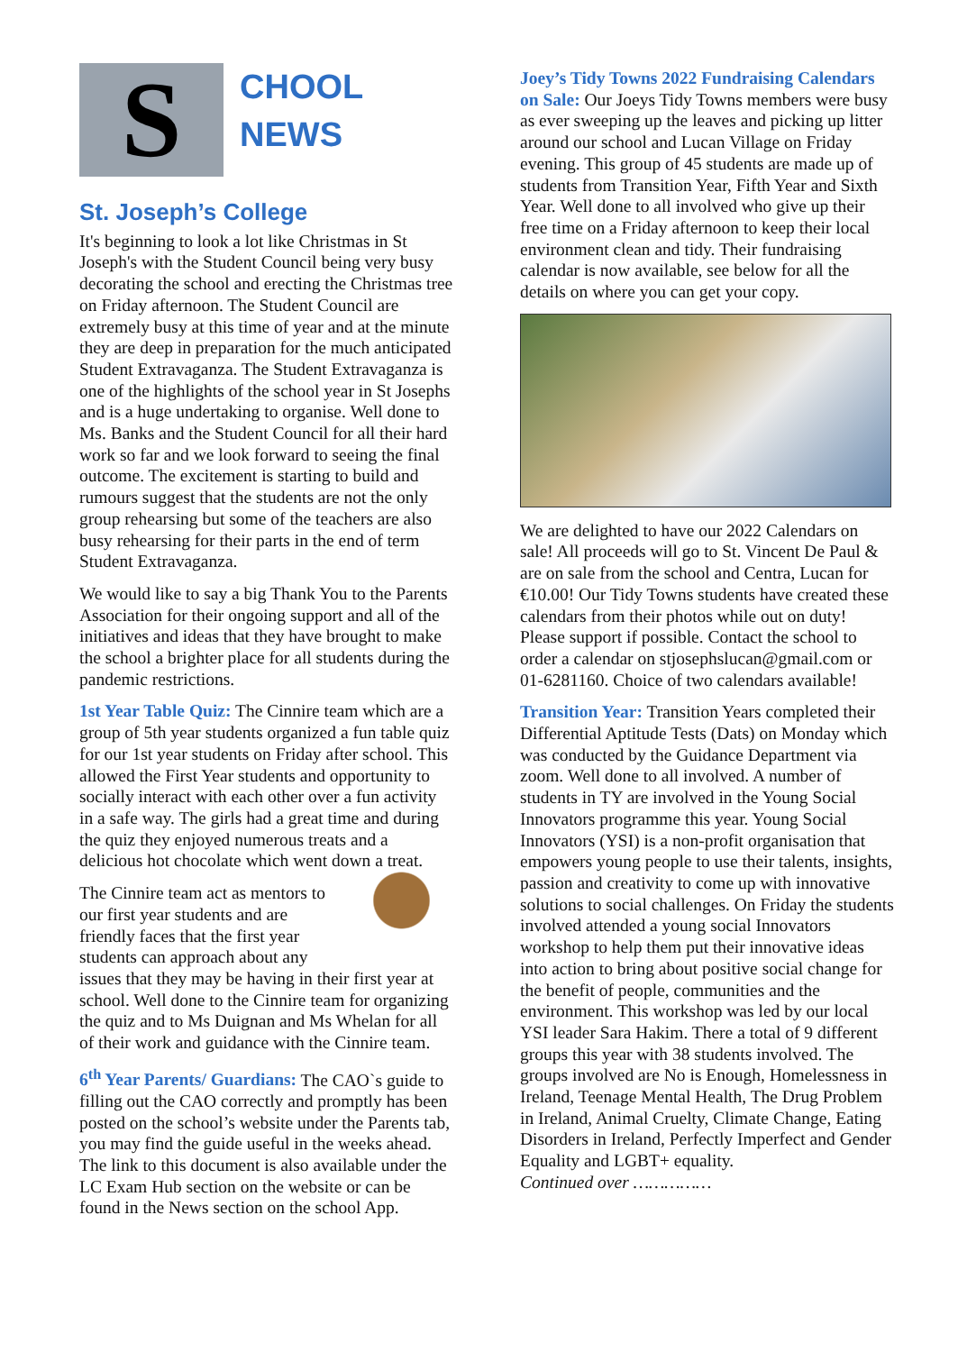S
CHOOL
NEWS
St. Joseph’s College
It's beginning to look a lot like Christmas in St Joseph's with the Student Council being very busy decorating the school and erecting the Christmas tree on Friday afternoon. The Student Council are extremely busy at this time of year and at the minute they are deep in preparation for the much anticipated Student Extravaganza. The Student Extravaganza is one of the highlights of the school year in St Josephs and is a huge undertaking to organise. Well done to Ms. Banks and the Student Council for all their hard work so far and we look forward to seeing the final outcome. The excitement is starting to build and rumours suggest that the students are not the only group rehearsing but some of the teachers are also busy rehearsing for their parts in the end of term Student Extravaganza.
We would like to say a big Thank You to the Parents Association for their ongoing support and all of the initiatives and ideas that they have brought to make the school a brighter place for all students during the pandemic restrictions.
1st Year Table Quiz: The Cinnire team which are a group of 5th year students organized a fun table quiz for our 1st year students on Friday after school. This allowed the First Year students and opportunity to socially interact with each other over a fun activity in a safe way. The girls had a great time and during the quiz they enjoyed numerous treats and a delicious hot chocolate which went down a treat.
The Cinnire team act as mentors to our first year students and are friendly faces that the first year students can approach about any issues that they may be having in their first year at school. Well done to the Cinnire team for organizing the quiz and to Ms Duignan and Ms Whelan for all of their work and guidance with the Cinnire team.
6<sup>th</sup> Year Parents/ Guardians: The CAO`s guide to filling out the CAO correctly and promptly has been posted on the school’s website under the Parents tab, you may find the guide useful in the weeks ahead. The link to this document is also available under the LC Exam Hub section on the website or can be found in the News section on the school App.
Joey’s Tidy Towns 2022 Fundraising Calendars on Sale: Our Joeys Tidy Towns members were busy as ever sweeping up the leaves and picking up litter around our school and Lucan Village on Friday evening. This group of 45 students are made up of students from Transition Year, Fifth Year and Sixth Year. Well done to all involved who give up their free time on a Friday afternoon to keep their local environment clean and tidy. Their fundraising calendar is now available, see below for all the details on where you can get your copy.
We are delighted to have our 2022 Calendars on sale! All proceeds will go to St. Vincent De Paul & are on sale from the school and Centra, Lucan for €10.00! Our Tidy Towns students have created these calendars from their photos while out on duty! Please support if possible. Contact the school to order a calendar on stjosephslucan@gmail.com or 01-6281160. Choice of two calendars available!
Transition Year: Transition Years completed their Differential Aptitude Tests (Dats) on Monday which was conducted by the Guidance Department via zoom. Well done to all involved. A number of students in TY are involved in the Young Social Innovators programme this year. Young Social Innovators (YSI) is a non-profit organisation that empowers young people to use their talents, insights, passion and creativity to come up with innovative solutions to social challenges. On Friday the students involved attended a young social Innovators workshop to help them put their innovative ideas into action to bring about positive social change for the benefit of people, communities and the environment. This workshop was led by our local YSI leader Sara Hakim. There a total of 9 different groups this year with 38 students involved. The groups involved are No is Enough, Homelessness in Ireland, Teenage Mental Health, The Drug Problem in Ireland, Animal Cruelty, Climate Change, Eating Disorders in Ireland, Perfectly Imperfect and Gender Equality and LGBT+ equality.
Continued over ……………